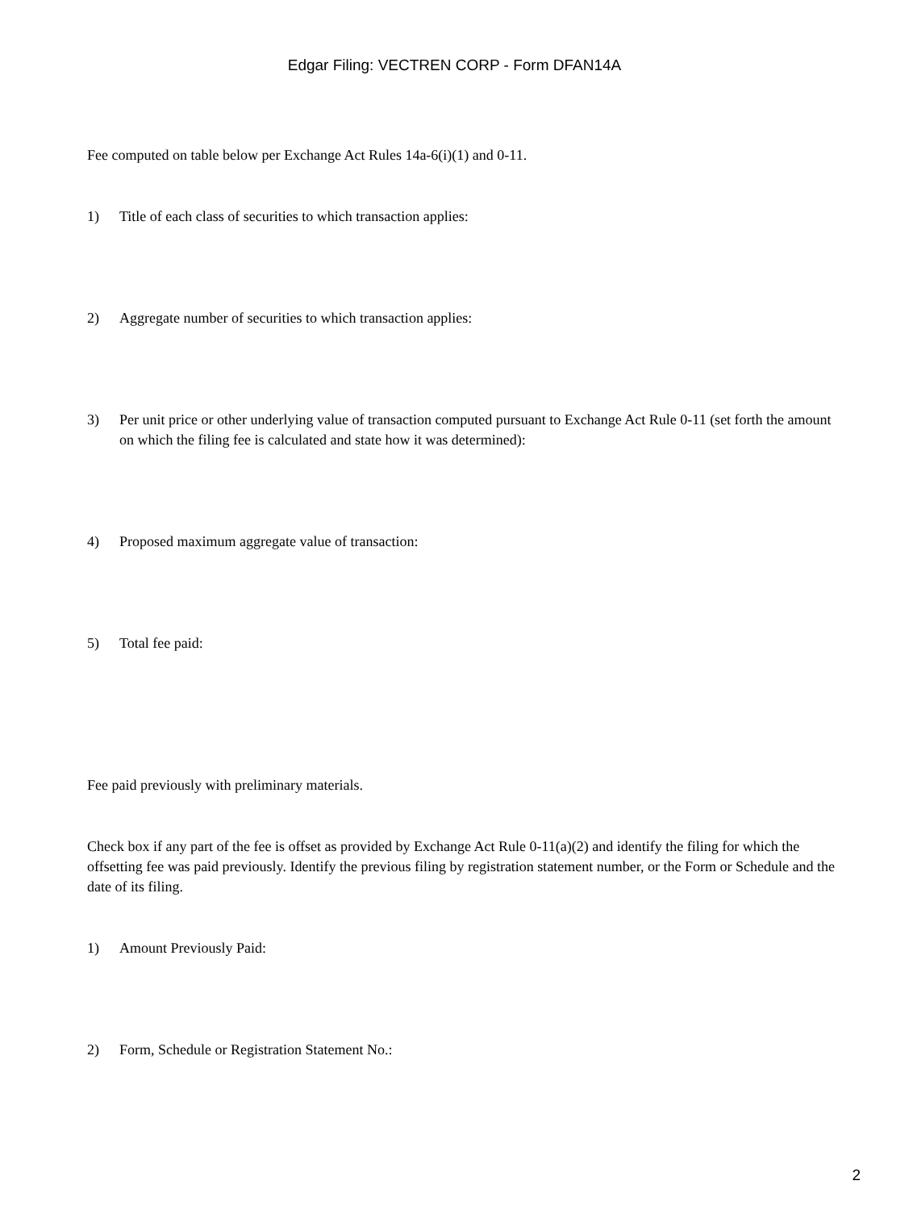Edgar Filing: VECTREN CORP - Form DFAN14A
Fee computed on table below per Exchange Act Rules 14a-6(i)(1) and 0-11.
1) Title of each class of securities to which transaction applies:
2) Aggregate number of securities to which transaction applies:
3) Per unit price or other underlying value of transaction computed pursuant to Exchange Act Rule 0-11 (set forth the amount on which the filing fee is calculated and state how it was determined):
4) Proposed maximum aggregate value of transaction:
5) Total fee paid:
Fee paid previously with preliminary materials.
Check box if any part of the fee is offset as provided by Exchange Act Rule 0-11(a)(2) and identify the filing for which the offsetting fee was paid previously. Identify the previous filing by registration statement number, or the Form or Schedule and the date of its filing.
1) Amount Previously Paid:
2) Form, Schedule or Registration Statement No.:
2